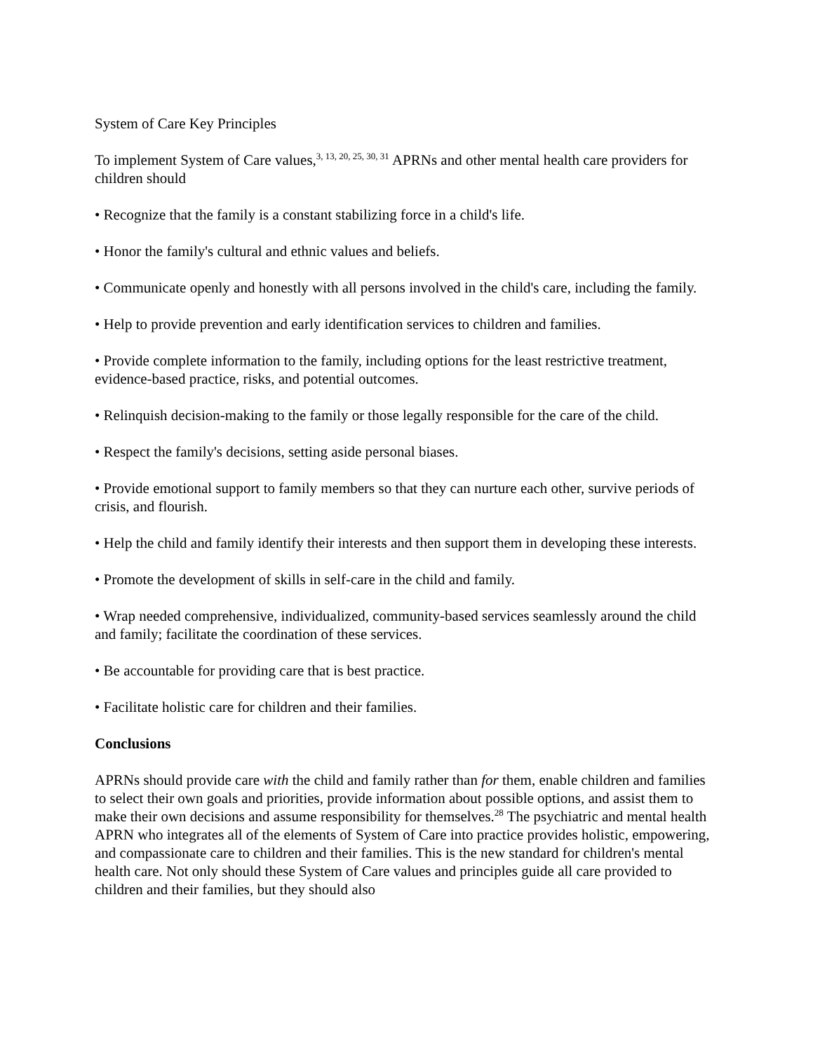System of Care Key Principles
To implement System of Care values,<sup>3, 13, 20, 25, 30, 31</sup> APRNs and other mental health care providers for children should
• Recognize that the family is a constant stabilizing force in a child's life.
• Honor the family's cultural and ethnic values and beliefs.
• Communicate openly and honestly with all persons involved in the child's care, including the family.
• Help to provide prevention and early identification services to children and families.
• Provide complete information to the family, including options for the least restrictive treatment, evidence-based practice, risks, and potential outcomes.
• Relinquish decision-making to the family or those legally responsible for the care of the child.
• Respect the family's decisions, setting aside personal biases.
• Provide emotional support to family members so that they can nurture each other, survive periods of crisis, and flourish.
• Help the child and family identify their interests and then support them in developing these interests.
• Promote the development of skills in self-care in the child and family.
• Wrap needed comprehensive, individualized, community-based services seamlessly around the child and family; facilitate the coordination of these services.
• Be accountable for providing care that is best practice.
• Facilitate holistic care for children and their families.
Conclusions
APRNs should provide care with the child and family rather than for them, enable children and families to select their own goals and priorities, provide information about possible options, and assist them to make their own decisions and assume responsibility for themselves.<sup>28</sup> The psychiatric and mental health APRN who integrates all of the elements of System of Care into practice provides holistic, empowering, and compassionate care to children and their families. This is the new standard for children's mental health care. Not only should these System of Care values and principles guide all care provided to children and their families, but they should also